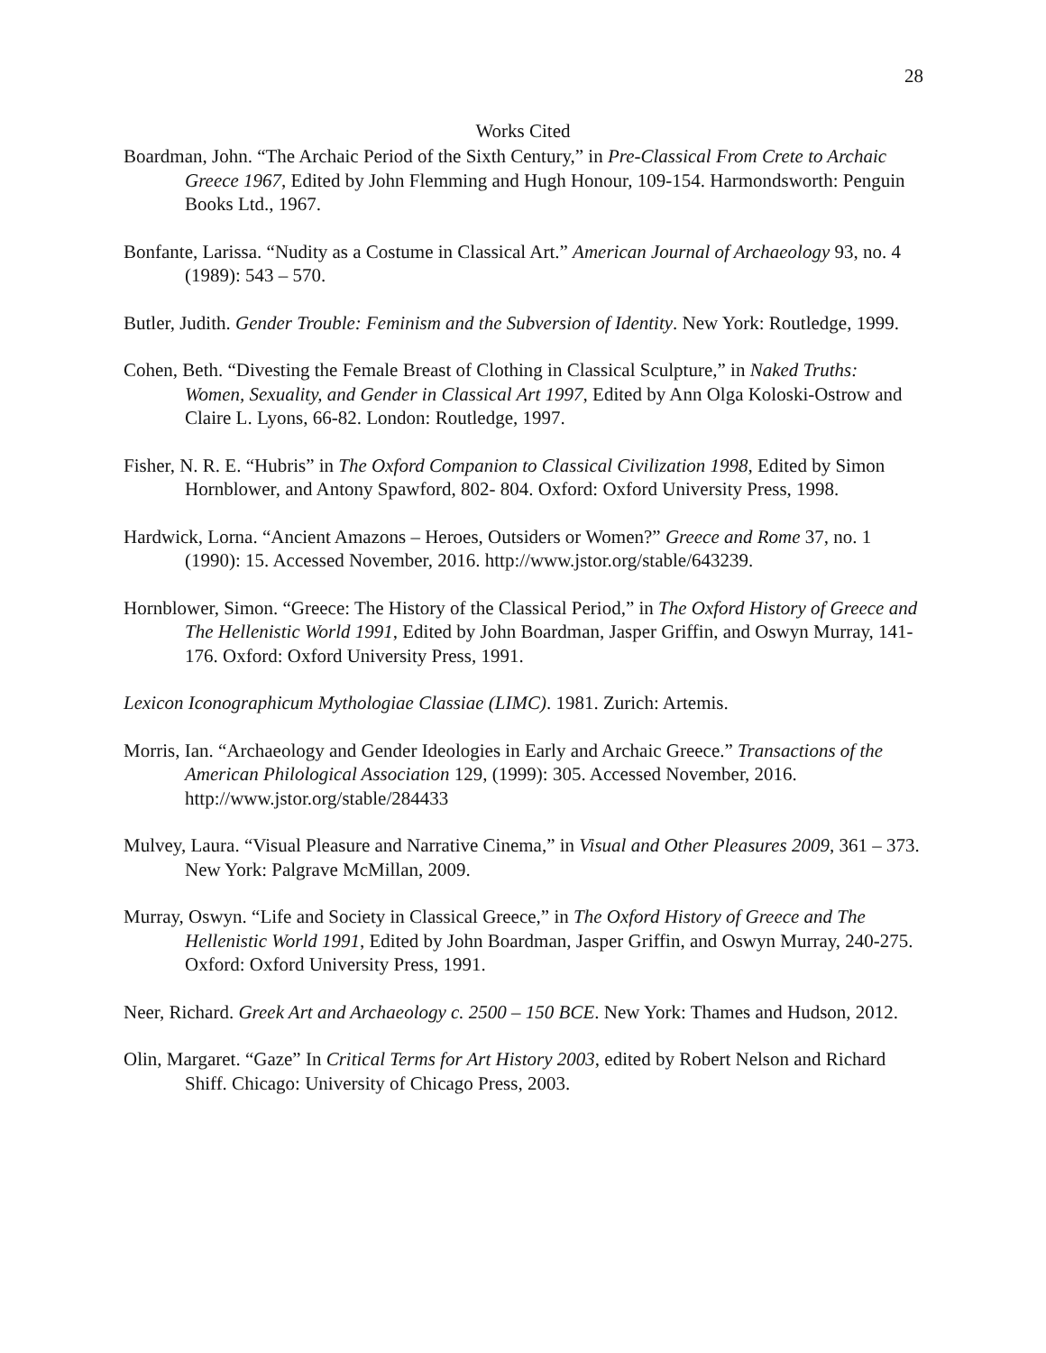28
Works Cited
Boardman, John. “The Archaic Period of the Sixth Century,” in Pre-Classical From Crete to Archaic Greece 1967, Edited by John Flemming and Hugh Honour, 109-154. Harmondsworth: Penguin Books Ltd., 1967.
Bonfante, Larissa. “Nudity as a Costume in Classical Art.” American Journal of Archaeology 93, no. 4 (1989): 543 – 570.
Butler, Judith. Gender Trouble: Feminism and the Subversion of Identity. New York: Routledge, 1999.
Cohen, Beth. “Divesting the Female Breast of Clothing in Classical Sculpture,” in Naked Truths: Women, Sexuality, and Gender in Classical Art 1997, Edited by Ann Olga Koloski-Ostrow and Claire L. Lyons, 66-82. London: Routledge, 1997.
Fisher, N. R. E. “Hubris” in The Oxford Companion to Classical Civilization 1998, Edited by Simon Hornblower, and Antony Spawford, 802- 804. Oxford: Oxford University Press, 1998.
Hardwick, Lorna. “Ancient Amazons – Heroes, Outsiders or Women?” Greece and Rome 37, no. 1 (1990): 15. Accessed November, 2016. http://www.jstor.org/stable/643239.
Hornblower, Simon. “Greece: The History of the Classical Period,” in The Oxford History of Greece and The Hellenistic World 1991, Edited by John Boardman, Jasper Griffin, and Oswyn Murray, 141-176. Oxford: Oxford University Press, 1991.
Lexicon Iconographicum Mythologiae Classiae (LIMC). 1981. Zurich: Artemis.
Morris, Ian. “Archaeology and Gender Ideologies in Early and Archaic Greece.” Transactions of the American Philological Association 129, (1999): 305. Accessed November, 2016. http://www.jstor.org/stable/284433
Mulvey, Laura. “Visual Pleasure and Narrative Cinema,” in Visual and Other Pleasures 2009, 361 – 373. New York: Palgrave McMillan, 2009.
Murray, Oswyn. “Life and Society in Classical Greece,” in The Oxford History of Greece and The Hellenistic World 1991, Edited by John Boardman, Jasper Griffin, and Oswyn Murray, 240-275. Oxford: Oxford University Press, 1991.
Neer, Richard. Greek Art and Archaeology c. 2500 – 150 BCE. New York: Thames and Hudson, 2012.
Olin, Margaret. “Gaze” In Critical Terms for Art History 2003, edited by Robert Nelson and Richard Shiff. Chicago: University of Chicago Press, 2003.